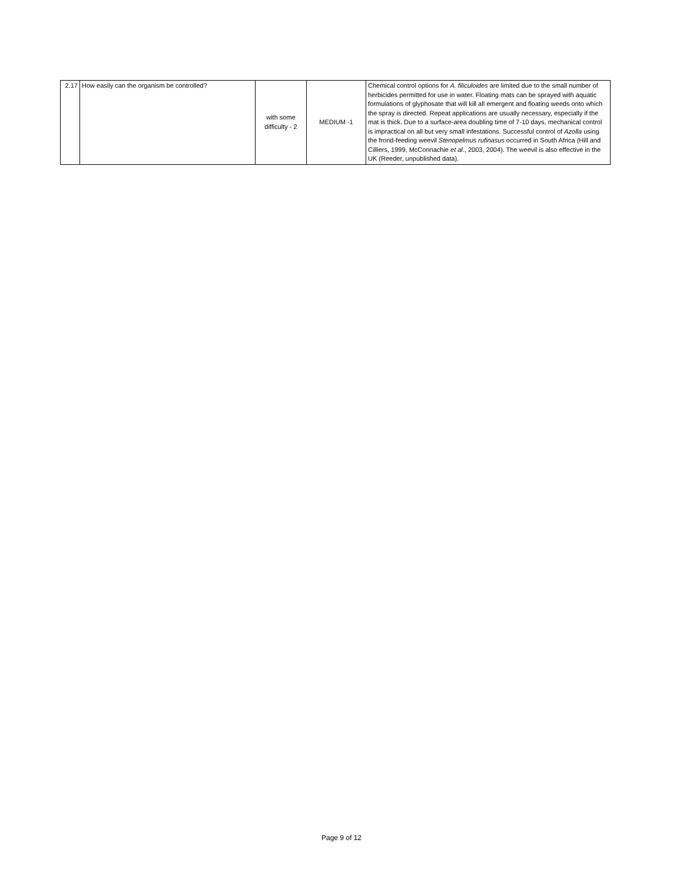| 2.17 | How easily can the organism be controlled? | with some difficulty - 2 | MEDIUM -1 | Chemical control options for A. filiculoides are limited due to the small number of herbicides permitted for use in water. Floating mats can be sprayed with aquatic formulations of glyphosate that will kill all emergent and floating weeds onto which the spray is directed. Repeat applications are usually necessary, especially if the mat is thick. Due to a surface-area doubling time of 7-10 days, mechanical control is impractical on all but very small infestations. Successful control of Azolla using the frond-feeding weevil Stenopelmus rufinasus occurred in South Africa (Hill and Cilliers, 1999, McConnachie et al ., 2003, 2004). The weevil is also effective in the UK (Reeder, unpublished data). |
Page 9 of 12